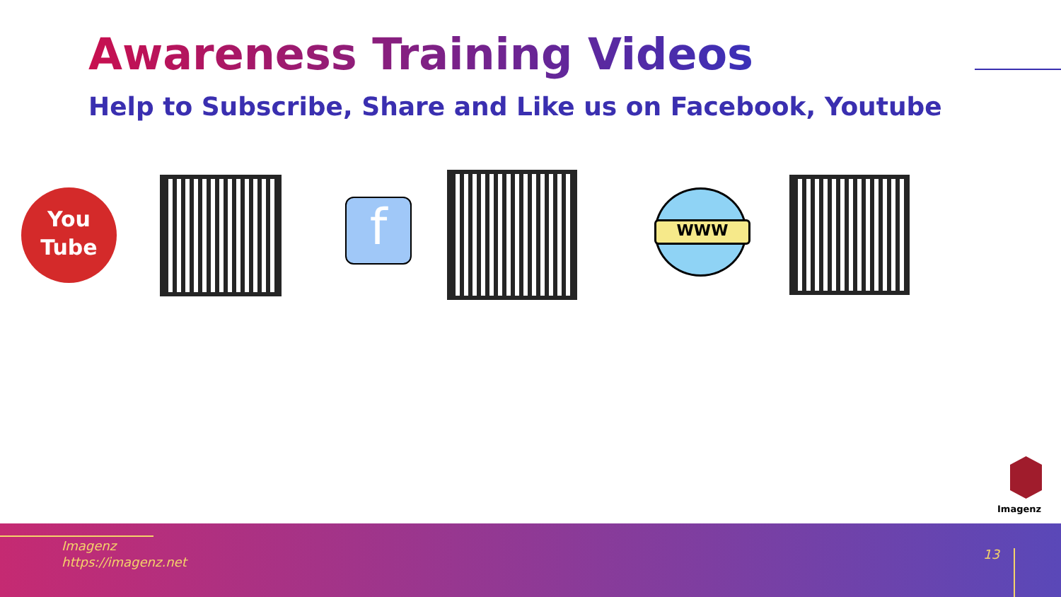Awareness Training Videos
Help to Subscribe, Share and Like us on Facebook, Youtube
You
Tube
f WWW
Imagenz
Imagenz
https://imagenz.net
13